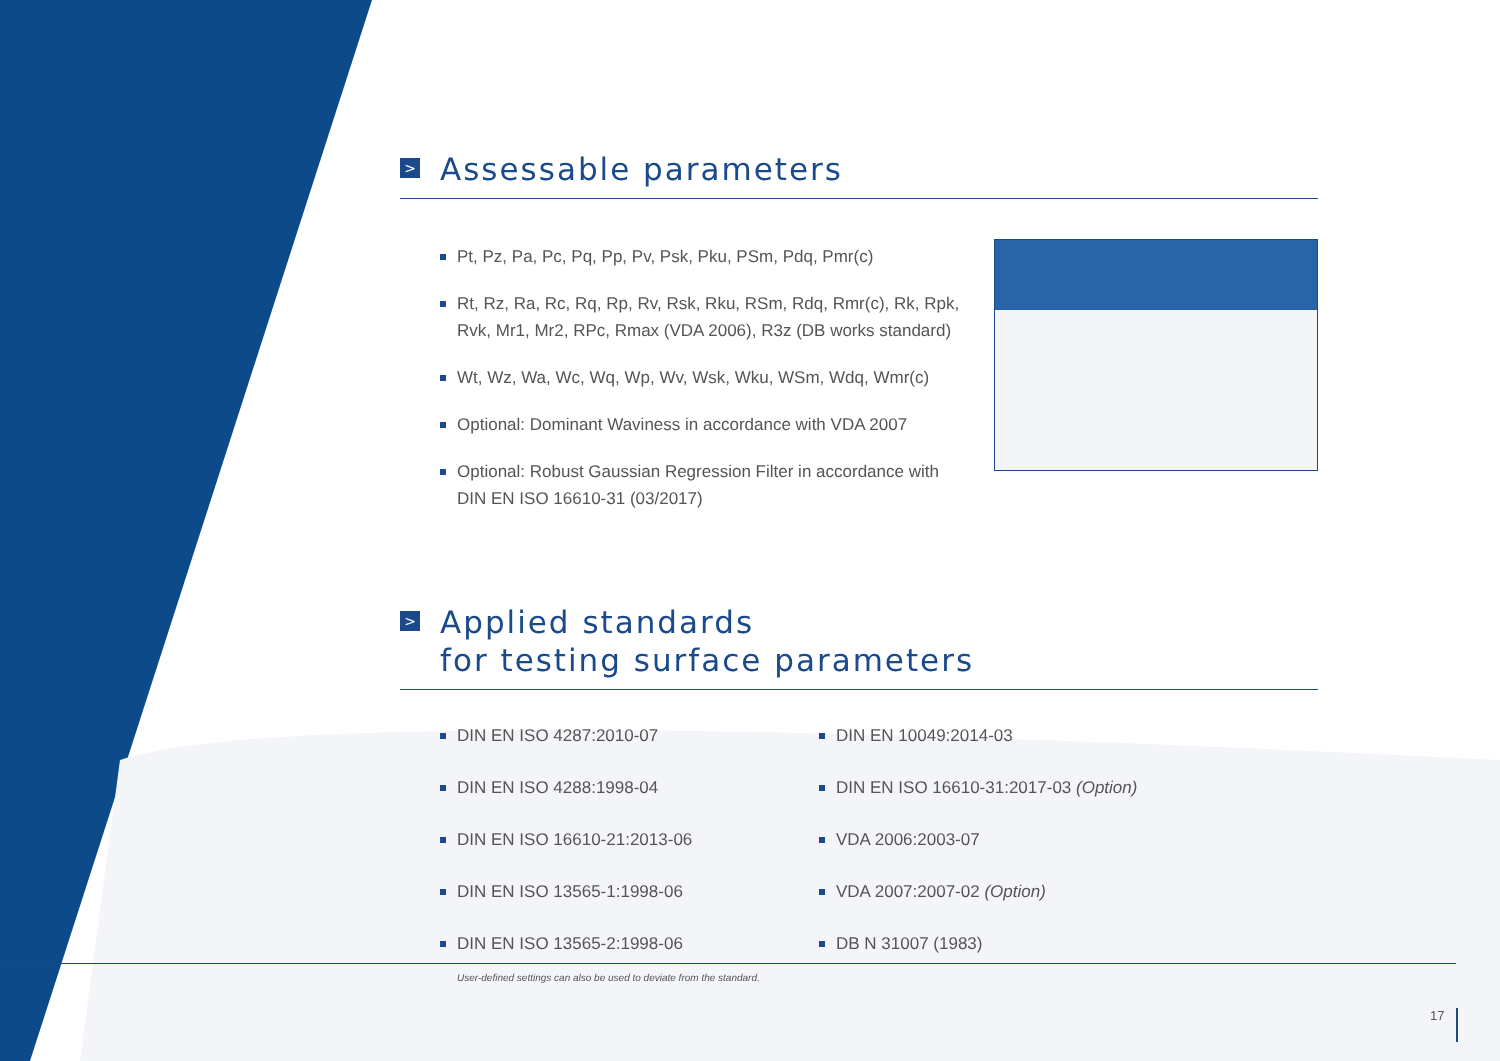> Assessable parameters
Pt, Pz, Pa, Pc, Pq, Pp, Pv, Psk, Pku, PSm, Pdq, Pmr(c)
Rt, Rz, Ra, Rc, Rq, Rp, Rv, Rsk, Rku, RSm, Rdq, Rmr(c), Rk, Rpk, Rvk, Mr1, Mr2, RPc, Rmax (VDA 2006), R3z (DB works standard)
Wt, Wz, Wa, Wc, Wq, Wp, Wv, Wsk, Wku, WSm, Wdq, Wmr(c)
Optional: Dominant Waviness in accordance with VDA 2007
Optional: Robust Gaussian Regression Filter in accordance with DIN EN ISO 16610-31 (03/2017)
> Applied standards
for testing surface parameters
DIN EN ISO 4287:2010-07
DIN EN ISO 4288:1998-04
DIN EN ISO 16610-21:2013-06
DIN EN ISO 13565-1:1998-06
DIN EN ISO 13565-2:1998-06
DIN EN 10049:2014-03
DIN EN ISO 16610-31:2017-03 (Option)
VDA 2006:2003-07
VDA 2007:2007-02 (Option)
DB N 31007 (1983)
User-defined settings can also be used to deviate from the standard.
17